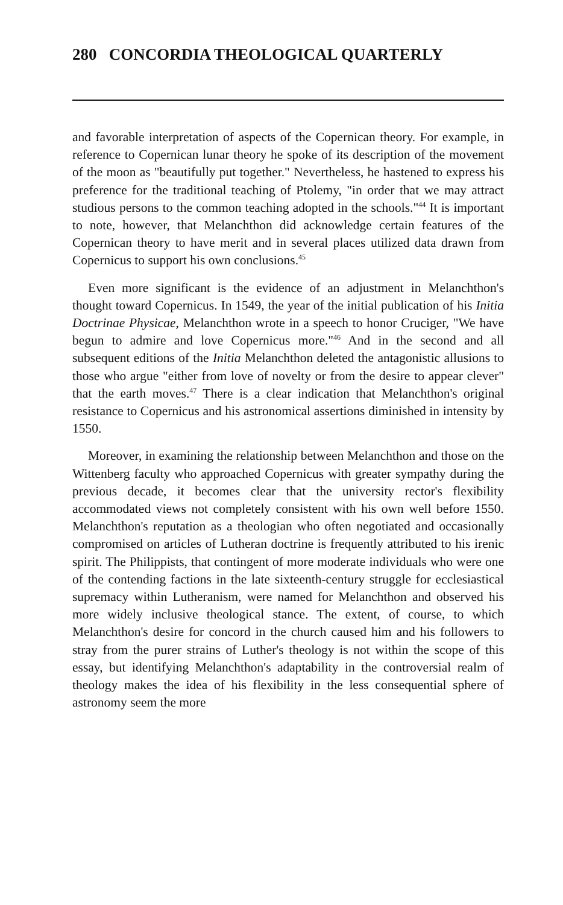280 CONCORDIA THEOLOGICAL QUARTERLY
and favorable interpretation of aspects of the Copernican theory. For example, in reference to Copernican lunar theory he spoke of its description of the movement of the moon as "beautifully put together." Nevertheless, he hastened to express his preference for the traditional teaching of Ptolemy, "in order that we may attract studious persons to the common teaching adopted in the schools."<sup>44</sup> It is important to note, however, that Melanchthon did acknowledge certain features of the Copernican theory to have merit and in several places utilized data drawn from Copernicus to support his own conclusions.<sup>45</sup>
Even more significant is the evidence of an adjustment in Melanchthon's thought toward Copernicus. In 1549, the year of the initial publication of his Initia Doctrinae Physicae, Melanchthon wrote in a speech to honor Cruciger, "We have begun to admire and love Copernicus more."<sup>46</sup> And in the second and all subsequent editions of the Initia Melanchthon deleted the antagonistic allusions to those who argue "either from love of novelty or from the desire to appear clever" that the earth moves.<sup>47</sup> There is a clear indication that Melanchthon's original resistance to Copernicus and his astronomical assertions diminished in intensity by 1550.
Moreover, in examining the relationship between Melanchthon and those on the Wittenberg faculty who approached Copernicus with greater sympathy during the previous decade, it becomes clear that the university rector's flexibility accommodated views not completely consistent with his own well before 1550. Melanchthon's reputation as a theologian who often negotiated and occasionally compromised on articles of Lutheran doctrine is frequently attributed to his irenic spirit. The Philippists, that contingent of more moderate individuals who were one of the contending factions in the late sixteenth-century struggle for ecclesiastical supremacy within Lutheranism, were named for Melanchthon and observed his more widely inclusive theological stance. The extent, of course, to which Melanchthon's desire for concord in the church caused him and his followers to stray from the purer strains of Luther's theology is not within the scope of this essay, but identifying Melanchthon's adaptability in the controversial realm of theology makes the idea of his flexibility in the less consequential sphere of astronomy seem the more